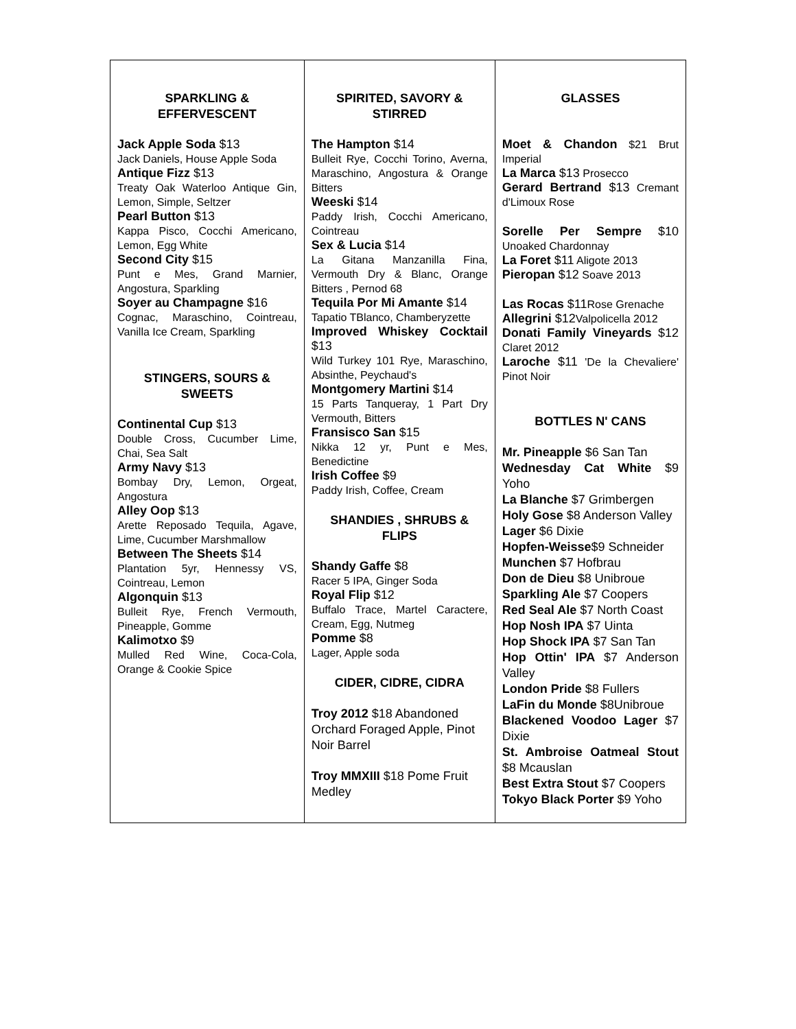| SPARKLING & EFFERVESCENT Jack Apple Soda $13 Jack Daniels, House Apple Soda Antique Fizz $13 Treaty Oak Waterloo Antique Gin, Lemon, Simple, Seltzer Pearl Button $13 Kappa Pisco, Cocchi Americano, Lemon, Egg White Second City $15 Punt e Mes, Grand Marnier, Angostura, Sparkling Soyer au Champagne $16 Cognac, Maraschino, Cointreau, Vanilla Ice Cream, Sparkling STINGERS, SOURS & SWEETS Continental Cup $13 Double Cross, Cucumber Lime, Chai, Sea Salt Army Navy $13 Bombay Dry, Lemon, Orgeat, Angostura Alley Oop $13 Arette Reposado Tequila, Agave, Lime, Cucumber Marshmallow Between The Sheets $14 Plantation 5yr, Hennessy VS, Cointreau, Lemon Algonquin $13 Bulleit Rye, French Vermouth, Pineapple, Gomme Kalimotxo $9 Mulled Red Wine, Coca-Cola, Orange & Cookie Spice | SPIRITED, SAVORY & STIRRED The Hampton $14 Bulleit Rye, Cocchi Torino, Averna, Maraschino, Angostura & Orange Bitters Weeski $14 Paddy Irish, Cocchi Americano, Cointreau Sex & Lucia $14 La Gitana Manzanilla Fina, Vermouth Dry & Blanc, Orange Bitters , Pernod 68 Tequila Por Mi Amante $14 Tapatio TBlanco, Chamberyzette Improved Whiskey Cocktail $13 Wild Turkey 101 Rye, Maraschino, Absinthe, Peychaud's Montgomery Martini $14 15 Parts Tanqueray, 1 Part Dry Vermouth, Bitters Fransisco San $15 Nikka 12 yr, Punt e Mes, Benedictine Irish Coffee $9 Paddy Irish, Coffee, Cream SHANDIES , SHRUBS & FLIPS Shandy Gaffe $8 Racer 5 IPA, Ginger Soda Royal Flip $12 Buffalo Trace, Martel Caractere, Cream, Egg, Nutmeg Pomme $8 Lager, Apple soda CIDER, CIDRE, CIDRA Troy 2012 $18 Abandoned Orchard Foraged Apple, Pinot Noir Barrel Troy MMXIII $18 Pome Fruit Medley | GLASSES Moet & Chandon $21 Brut Imperial La Marca $13 Prosecco Gerard Bertrand $13 Cremant d'Limoux Rose Sorelle Per Sempre $10 Unoaked Chardonnay La Foret $11 Aligote 2013 Pieropan $12 Soave 2013 Las Rocas $11 Rose Grenache Allegrini $12 Valpolicella 2012 Donati Family Vineyards $12 Claret 2012 Laroche $11 'De la Chevaliere' Pinot Noir BOTTLES N' CANS Mr. Pineapple $6 San Tan Wednesday Cat White $9 Yoho La Blanche $7 Grimbergen Holy Gose $8 Anderson Valley Lager $6 Dixie Hopfen-Weisse $9 Schneider Munchen $7 Hofbrau Don de Dieu $8 Unibroue Sparkling Ale $7 Coopers Red Seal Ale $7 North Coast Hop Nosh IPA $7 Uinta Hop Shock IPA $7 San Tan Hop Ottin' IPA $7 Anderson Valley London Pride $8 Fullers LaFin du Monde $8Unibroue Blackened Voodoo Lager $7 Dixie St. Ambroise Oatmeal Stout $8 Mcauslan Best Extra Stout $7 Coopers Tokyo Black Porter $9 Yoho |